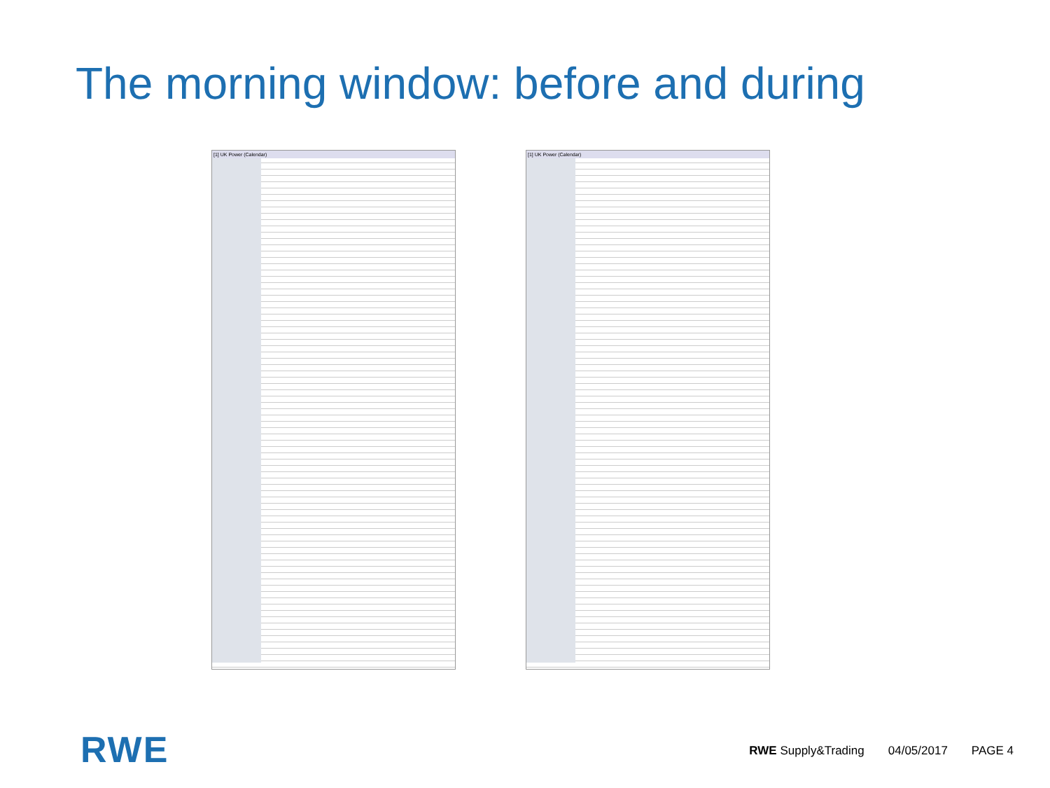The morning window: before and during
[1] UK Power (Calendar) [1] UK Power (Calendar)
RWE
RWE Supply&Trading 04/05/2017 PAGE 4